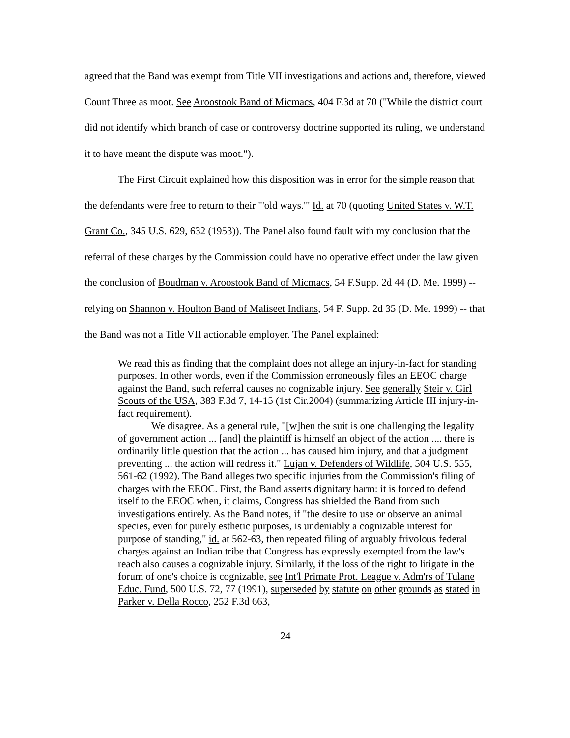agreed that the Band was exempt from Title VII investigations and actions and, therefore, viewed Count Three as moot. See Aroostook Band of Micmacs, 404 F.3d at 70 ("While the district court did not identify which branch of case or controversy doctrine supported its ruling, we understand it to have meant the dispute was moot.").
The First Circuit explained how this disposition was in error for the simple reason that the defendants were free to return to their "'old ways.'" Id. at 70 (quoting United States v. W.T. Grant Co., 345 U.S. 629, 632 (1953)). The Panel also found fault with my conclusion that the referral of these charges by the Commission could have no operative effect under the law given the conclusion of Boudman v. Aroostook Band of Micmacs, 54 F.Supp. 2d 44 (D. Me. 1999) -- relying on Shannon v. Houlton Band of Maliseet Indians, 54 F. Supp. 2d 35 (D. Me. 1999) -- that the Band was not a Title VII actionable employer. The Panel explained:
We read this as finding that the complaint does not allege an injury-in-fact for standing purposes. In other words, even if the Commission erroneously files an EEOC charge against the Band, such referral causes no cognizable injury. See generally Steir v. Girl Scouts of the USA, 383 F.3d 7, 14-15 (1st Cir.2004) (summarizing Article III injury-in-fact requirement).
We disagree. As a general rule, "[w]hen the suit is one challenging the legality of government action ... [and] the plaintiff is himself an object of the action .... there is ordinarily little question that the action ... has caused him injury, and that a judgment preventing ... the action will redress it." Lujan v. Defenders of Wildlife, 504 U.S. 555, 561-62 (1992). The Band alleges two specific injuries from the Commission's filing of charges with the EEOC. First, the Band asserts dignitary harm: it is forced to defend itself to the EEOC when, it claims, Congress has shielded the Band from such investigations entirely. As the Band notes, if "the desire to use or observe an animal species, even for purely esthetic purposes, is undeniably a cognizable interest for purpose of standing," id. at 562-63, then repeated filing of arguably frivolous federal charges against an Indian tribe that Congress has expressly exempted from the law's reach also causes a cognizable injury. Similarly, if the loss of the right to litigate in the forum of one's choice is cognizable, see Int'l Primate Prot. League v. Adm'rs of Tulane Educ. Fund, 500 U.S. 72, 77 (1991), superseded by statute on other grounds as stated in Parker v. Della Rocco, 252 F.3d 663,
24